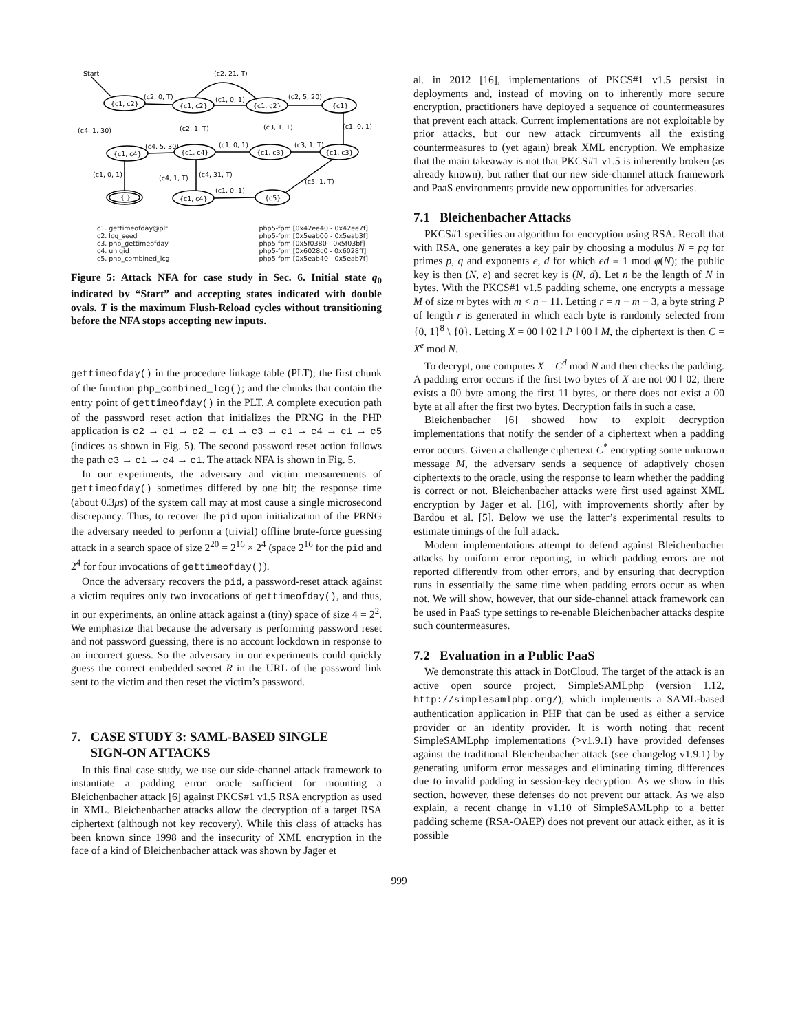Start
(c2, 21, T)
(c2, 0, T)
(c1, 0, 1)
(c2, 5, 20)
{c1, c2}
{c1, c2}
{c1, c2}
{c1}
(c2, 1, T)
(c3, 1, T)
(c4, 1, 30)
(c1, 0, 1)
(c4, 5, 30)
(c1, 0, 1)
(c3, 1, T)
{c1, c4}
{c1, c4}
{c1, c3}
{c1, c3}
(c1, 0, 1)
(c4, 1, T)
(c4, 31, T)
(c5, 1, T)
(c1, 0, 1)
{ }
{c1, c4}
{c5}
c1. gettimeofday@plt
c2. lcg_seed
c3. php_gettimeofday
c4. uniqid
c5. php_combined_lcg
php5-fpm [0x42ee40 - 0x42ee7f]
php5-fpm [0x5eab00 - 0x5eab3f]
php5-fpm [0x5f0380 - 0x5f03bf]
php5-fpm [0x6028c0 - 0x6028ff]
php5-fpm [0x5eab40 - 0x5eab7f]
Figure 5: Attack NFA for case study in Sec. 6. Initial state q<sub>0</sub> indicated by “Start” and accepting states indicated with double ovals. T is the maximum Flush-Reload cycles without transitioning before the NFA stops accepting new inputs.
gettimeofday() in the procedure linkage table (PLT); the first chunk of the function php_combined_lcg(); and the chunks that contain the entry point of gettimeofday() in the PLT. A complete execution path of the password reset action that initializes the PRNG in the PHP application is c2 → c1 → c2 → c1 → c3 → c1 → c4 → c1 → c5 (indices as shown in Fig. 5). The second password reset action follows the path c3 → c1 → c4 → c1. The attack NFA is shown in Fig. 5.
In our experiments, the adversary and victim measurements of gettimeofday() sometimes differed by one bit; the response time (about 0.3μs) of the system call may at most cause a single microsecond discrepancy. Thus, to recover the pid upon initialization of the PRNG the adversary needed to perform a (trivial) offline brute-force guessing attack in a search space of size 2<sup>20</sup> = 2<sup>16</sup> × 2<sup>4</sup> (space 2<sup>16</sup> for the pid and 2<sup>4</sup> for four invocations of gettimeofday()).
Once the adversary recovers the pid, a password-reset attack against a victim requires only two invocations of gettimeofday(), and thus, in our experiments, an online attack against a (tiny) space of size 4 = 2<sup>2</sup>. We emphasize that because the adversary is performing password reset and not password guessing, there is no account lockdown in response to an incorrect guess. So the adversary in our experiments could quickly guess the correct embedded secret R in the URL of the password link sent to the victim and then reset the victim’s password.
7. CASE STUDY 3: SAML-BASED SINGLE
SIGN-ON ATTACKS
In this final case study, we use our side-channel attack framework to instantiate a padding error oracle sufficient for mounting a Bleichenbacher attack [6] against PKCS#1 v1.5 RSA encryption as used in XML. Bleichenbacher attacks allow the decryption of a target RSA ciphertext (although not key recovery). While this class of attacks has been known since 1998 and the insecurity of XML encryption in the face of a kind of Bleichenbacher attack was shown by Jager et
al. in 2012 [16], implementations of PKCS#1 v1.5 persist in deployments and, instead of moving on to inherently more secure encryption, practitioners have deployed a sequence of countermeasures that prevent each attack. Current implementations are not exploitable by prior attacks, but our new attack circumvents all the existing countermeasures to (yet again) break XML encryption. We emphasize that the main takeaway is not that PKCS#1 v1.5 is inherently broken (as already known), but rather that our new side-channel attack framework and PaaS environments provide new opportunities for adversaries.
7.1 Bleichenbacher Attacks
PKCS#1 specifies an algorithm for encryption using RSA. Recall that with RSA, one generates a key pair by choosing a modulus N = pq for primes p, q and exponents e, d for which ed ≡ 1 mod φ(N); the public key is then (N, e) and secret key is (N, d). Let n be the length of N in bytes. With the PKCS#1 v1.5 padding scheme, one encrypts a message M of size m bytes with m < n − 11. Letting r = n − m − 3, a byte string P of length r is generated in which each byte is randomly selected from {0, 1}<sup>8</sup> \ {0}. Letting X = 00 ‖ 02 ‖ P ‖ 00 ‖ M, the ciphertext is then C = X<sup>e</sup> mod N.
To decrypt, one computes X = C<sup>d</sup> mod N and then checks the padding. A padding error occurs if the first two bytes of X are not 00 ‖ 02, there exists a 00 byte among the first 11 bytes, or there does not exist a 00 byte at all after the first two bytes. Decryption fails in such a case.
Bleichenbacher [6] showed how to exploit decryption implementations that notify the sender of a ciphertext when a padding error occurs. Given a challenge ciphertext C<sup>*</sup> encrypting some unknown message M, the adversary sends a sequence of adaptively chosen ciphertexts to the oracle, using the response to learn whether the padding is correct or not. Bleichenbacher attacks were first used against XML encryption by Jager et al. [16], with improvements shortly after by Bardou et al. [5]. Below we use the latter’s experimental results to estimate timings of the full attack.
Modern implementations attempt to defend against Bleichenbacher attacks by uniform error reporting, in which padding errors are not reported differently from other errors, and by ensuring that decryption runs in essentially the same time when padding errors occur as when not. We will show, however, that our side-channel attack framework can be used in PaaS type settings to re-enable Bleichenbacher attacks despite such countermeasures.
7.2 Evaluation in a Public PaaS
We demonstrate this attack in DotCloud. The target of the attack is an active open source project, SimpleSAMLphp (version 1.12, http://simplesamlphp.org/), which implements a SAML-based authentication application in PHP that can be used as either a service provider or an identity provider. It is worth noting that recent SimpleSAMLphp implementations (>v1.9.1) have provided defenses against the traditional Bleichenbacher attack (see changelog v1.9.1) by generating uniform error messages and eliminating timing differences due to invalid padding in session-key decryption. As we show in this section, however, these defenses do not prevent our attack. As we also explain, a recent change in v1.10 of SimpleSAMLphp to a better padding scheme (RSA-OAEP) does not prevent our attack either, as it is possible
999